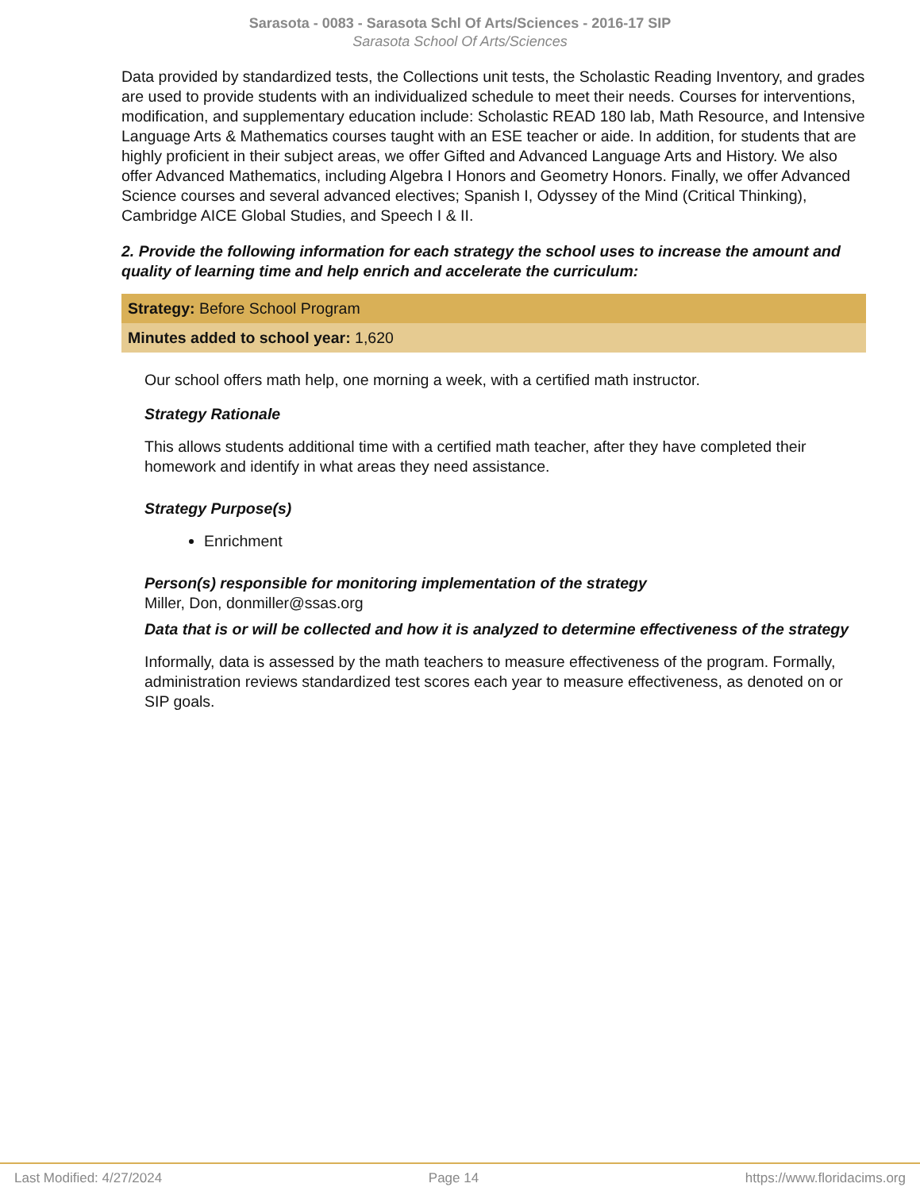Sarasota - 0083 - Sarasota Schl Of Arts/Sciences - 2016-17 SIP
Sarasota School Of Arts/Sciences
Data provided by standardized tests, the Collections unit tests, the Scholastic Reading Inventory, and grades are used to provide students with an individualized schedule to meet their needs. Courses for interventions, modification, and supplementary education include: Scholastic READ 180 lab, Math Resource, and Intensive Language Arts & Mathematics courses taught with an ESE teacher or aide. In addition, for students that are highly proficient in their subject areas, we offer Gifted and Advanced Language Arts and History. We also offer Advanced Mathematics, including Algebra I Honors and Geometry Honors. Finally, we offer Advanced Science courses and several advanced electives; Spanish I, Odyssey of the Mind (Critical Thinking), Cambridge AICE Global Studies, and Speech I & II.
2. Provide the following information for each strategy the school uses to increase the amount and quality of learning time and help enrich and accelerate the curriculum:
Strategy: Before School Program
Minutes added to school year: 1,620
Our school offers math help, one morning a week, with a certified math instructor.
Strategy Rationale
This allows students additional time with a certified math teacher, after they have completed their homework and identify in what areas they need assistance.
Strategy Purpose(s)
Enrichment
Person(s) responsible for monitoring implementation of the strategy
Miller, Don, donmiller@ssas.org
Data that is or will be collected and how it is analyzed to determine effectiveness of the strategy
Informally, data is assessed by the math teachers to measure effectiveness of the program. Formally, administration reviews standardized test scores each year to measure effectiveness, as denoted on or SIP goals.
Last Modified: 4/27/2024 Page 14 https://www.floridacims.org